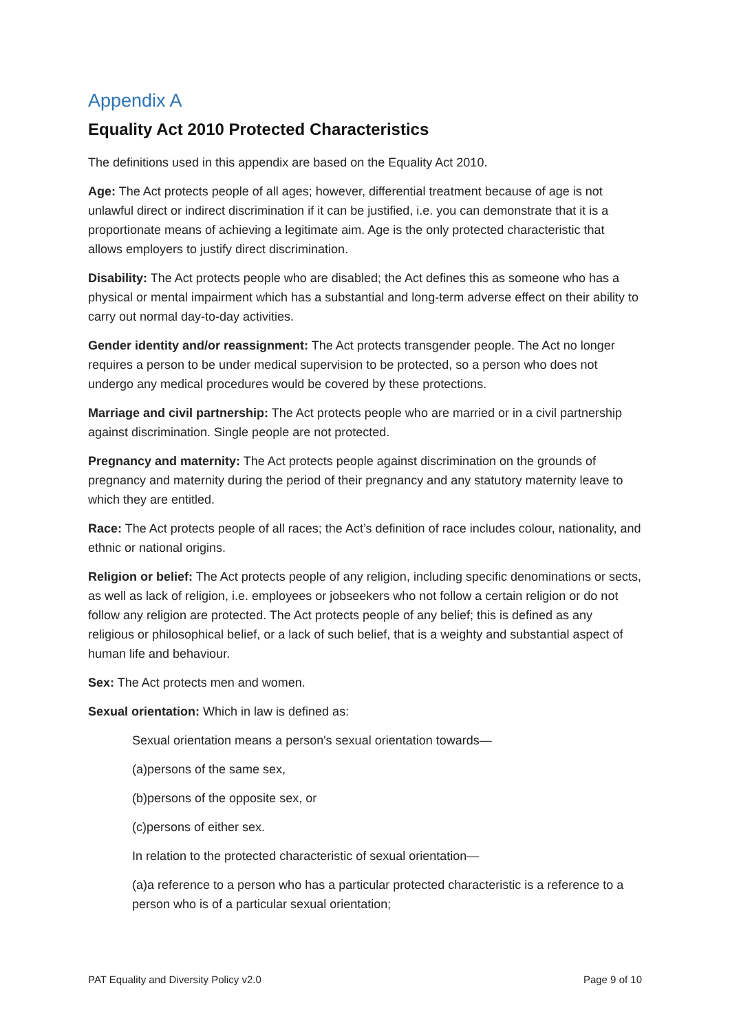Appendix A
Equality Act 2010 Protected Characteristics
The definitions used in this appendix are based on the Equality Act 2010.
Age: The Act protects people of all ages; however, differential treatment because of age is not unlawful direct or indirect discrimination if it can be justified, i.e. you can demonstrate that it is a proportionate means of achieving a legitimate aim. Age is the only protected characteristic that allows employers to justify direct discrimination.
Disability: The Act protects people who are disabled; the Act defines this as someone who has a physical or mental impairment which has a substantial and long-term adverse effect on their ability to carry out normal day-to-day activities.
Gender identity and/or reassignment: The Act protects transgender people. The Act no longer requires a person to be under medical supervision to be protected, so a person who does not undergo any medical procedures would be covered by these protections.
Marriage and civil partnership: The Act protects people who are married or in a civil partnership against discrimination. Single people are not protected.
Pregnancy and maternity: The Act protects people against discrimination on the grounds of pregnancy and maternity during the period of their pregnancy and any statutory maternity leave to which they are entitled.
Race: The Act protects people of all races; the Act’s definition of race includes colour, nationality, and ethnic or national origins.
Religion or belief: The Act protects people of any religion, including specific denominations or sects, as well as lack of religion, i.e. employees or jobseekers who not follow a certain religion or do not follow any religion are protected. The Act protects people of any belief; this is defined as any religious or philosophical belief, or a lack of such belief, that is a weighty and substantial aspect of human life and behaviour.
Sex: The Act protects men and women.
Sexual orientation: Which in law is defined as:
Sexual orientation means a person's sexual orientation towards—
(a)persons of the same sex,
(b)persons of the opposite sex, or
(c)persons of either sex.
In relation to the protected characteristic of sexual orientation—
(a)a reference to a person who has a particular protected characteristic is a reference to a person who is of a particular sexual orientation;
PAT Equality and Diversity Policy v2.0 Page 9 of 10